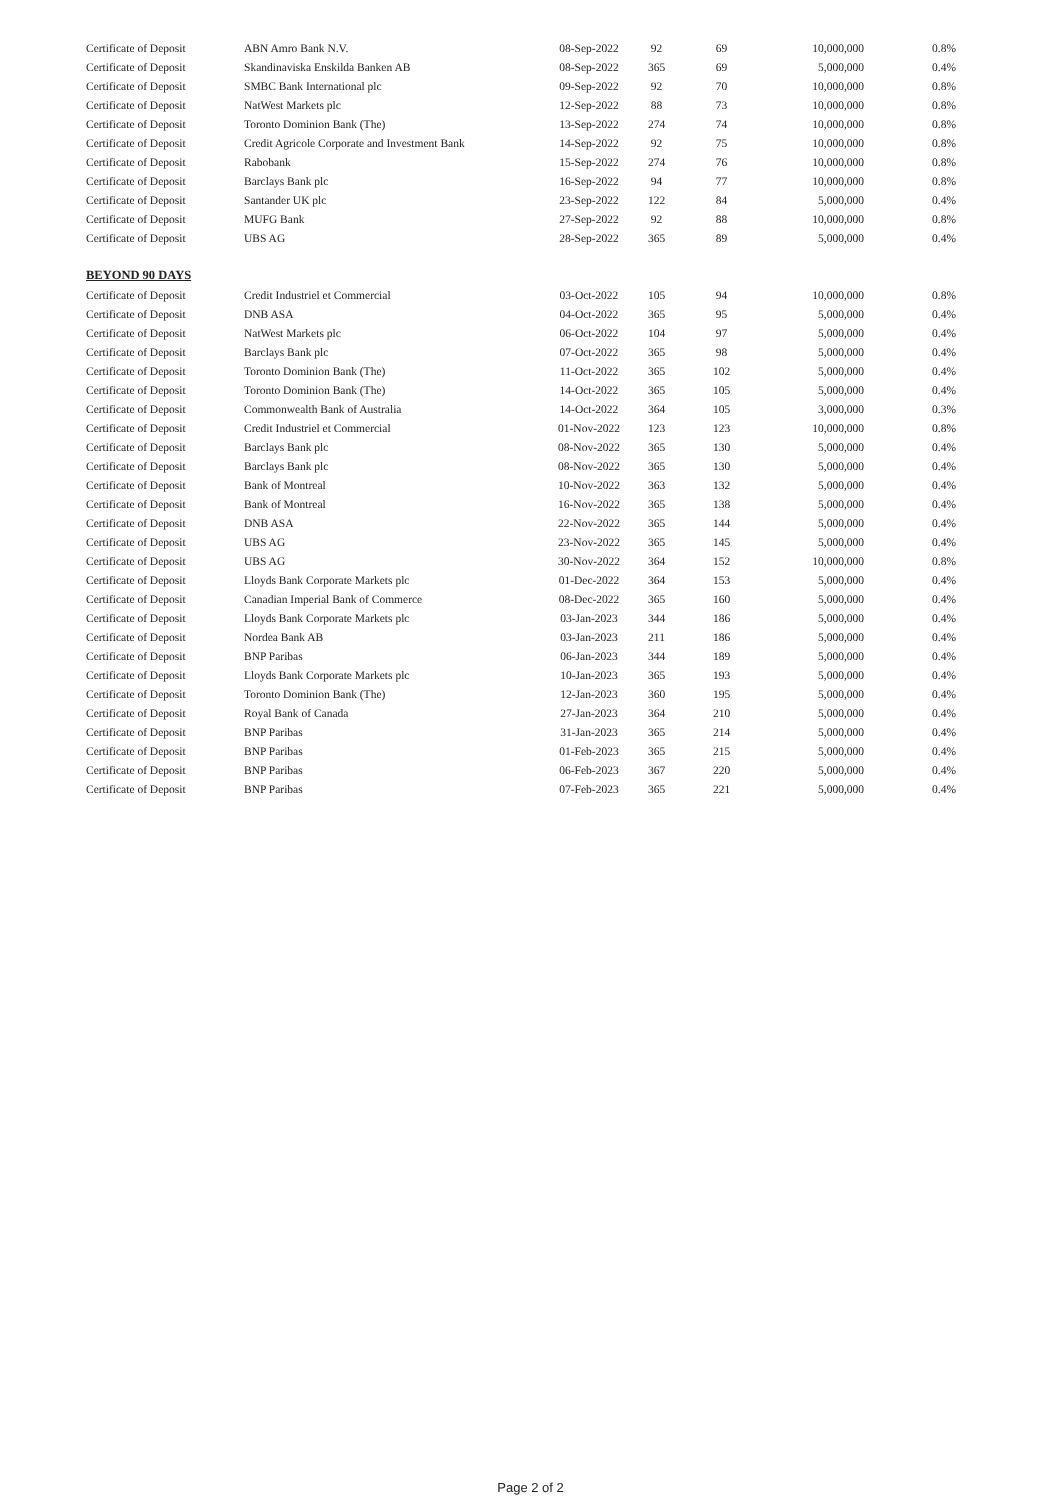| Certificate of Deposit | ABN Amro Bank N.V. | 08-Sep-2022 | 92 | 69 | 10,000,000 | 0.8% |
| Certificate of Deposit | Skandinaviska Enskilda Banken AB | 08-Sep-2022 | 365 | 69 | 5,000,000 | 0.4% |
| Certificate of Deposit | SMBC Bank International plc | 09-Sep-2022 | 92 | 70 | 10,000,000 | 0.8% |
| Certificate of Deposit | NatWest Markets plc | 12-Sep-2022 | 88 | 73 | 10,000,000 | 0.8% |
| Certificate of Deposit | Toronto Dominion Bank (The) | 13-Sep-2022 | 274 | 74 | 10,000,000 | 0.8% |
| Certificate of Deposit | Credit Agricole Corporate and Investment Bank | 14-Sep-2022 | 92 | 75 | 10,000,000 | 0.8% |
| Certificate of Deposit | Rabobank | 15-Sep-2022 | 274 | 76 | 10,000,000 | 0.8% |
| Certificate of Deposit | Barclays Bank plc | 16-Sep-2022 | 94 | 77 | 10,000,000 | 0.8% |
| Certificate of Deposit | Santander UK plc | 23-Sep-2022 | 122 | 84 | 5,000,000 | 0.4% |
| Certificate of Deposit | MUFG Bank | 27-Sep-2022 | 92 | 88 | 10,000,000 | 0.8% |
| Certificate of Deposit | UBS AG | 28-Sep-2022 | 365 | 89 | 5,000,000 | 0.4% |
| BEYOND 90 DAYS | | | | | | |
| Certificate of Deposit | Credit Industriel et Commercial | 03-Oct-2022 | 105 | 94 | 10,000,000 | 0.8% |
| Certificate of Deposit | DNB ASA | 04-Oct-2022 | 365 | 95 | 5,000,000 | 0.4% |
| Certificate of Deposit | NatWest Markets plc | 06-Oct-2022 | 104 | 97 | 5,000,000 | 0.4% |
| Certificate of Deposit | Barclays Bank plc | 07-Oct-2022 | 365 | 98 | 5,000,000 | 0.4% |
| Certificate of Deposit | Toronto Dominion Bank (The) | 11-Oct-2022 | 365 | 102 | 5,000,000 | 0.4% |
| Certificate of Deposit | Toronto Dominion Bank (The) | 14-Oct-2022 | 365 | 105 | 5,000,000 | 0.4% |
| Certificate of Deposit | Commonwealth Bank of Australia | 14-Oct-2022 | 364 | 105 | 3,000,000 | 0.3% |
| Certificate of Deposit | Credit Industriel et Commercial | 01-Nov-2022 | 123 | 123 | 10,000,000 | 0.8% |
| Certificate of Deposit | Barclays Bank plc | 08-Nov-2022 | 365 | 130 | 5,000,000 | 0.4% |
| Certificate of Deposit | Barclays Bank plc | 08-Nov-2022 | 365 | 130 | 5,000,000 | 0.4% |
| Certificate of Deposit | Bank of Montreal | 10-Nov-2022 | 363 | 132 | 5,000,000 | 0.4% |
| Certificate of Deposit | Bank of Montreal | 16-Nov-2022 | 365 | 138 | 5,000,000 | 0.4% |
| Certificate of Deposit | DNB ASA | 22-Nov-2022 | 365 | 144 | 5,000,000 | 0.4% |
| Certificate of Deposit | UBS AG | 23-Nov-2022 | 365 | 145 | 5,000,000 | 0.4% |
| Certificate of Deposit | UBS AG | 30-Nov-2022 | 364 | 152 | 10,000,000 | 0.8% |
| Certificate of Deposit | Lloyds Bank Corporate Markets plc | 01-Dec-2022 | 364 | 153 | 5,000,000 | 0.4% |
| Certificate of Deposit | Canadian Imperial Bank of Commerce | 08-Dec-2022 | 365 | 160 | 5,000,000 | 0.4% |
| Certificate of Deposit | Lloyds Bank Corporate Markets plc | 03-Jan-2023 | 344 | 186 | 5,000,000 | 0.4% |
| Certificate of Deposit | Nordea Bank AB | 03-Jan-2023 | 211 | 186 | 5,000,000 | 0.4% |
| Certificate of Deposit | BNP Paribas | 06-Jan-2023 | 344 | 189 | 5,000,000 | 0.4% |
| Certificate of Deposit | Lloyds Bank Corporate Markets plc | 10-Jan-2023 | 365 | 193 | 5,000,000 | 0.4% |
| Certificate of Deposit | Toronto Dominion Bank (The) | 12-Jan-2023 | 360 | 195 | 5,000,000 | 0.4% |
| Certificate of Deposit | Royal Bank of Canada | 27-Jan-2023 | 364 | 210 | 5,000,000 | 0.4% |
| Certificate of Deposit | BNP Paribas | 31-Jan-2023 | 365 | 214 | 5,000,000 | 0.4% |
| Certificate of Deposit | BNP Paribas | 01-Feb-2023 | 365 | 215 | 5,000,000 | 0.4% |
| Certificate of Deposit | BNP Paribas | 06-Feb-2023 | 367 | 220 | 5,000,000 | 0.4% |
| Certificate of Deposit | BNP Paribas | 07-Feb-2023 | 365 | 221 | 5,000,000 | 0.4% |
Page 2 of 2